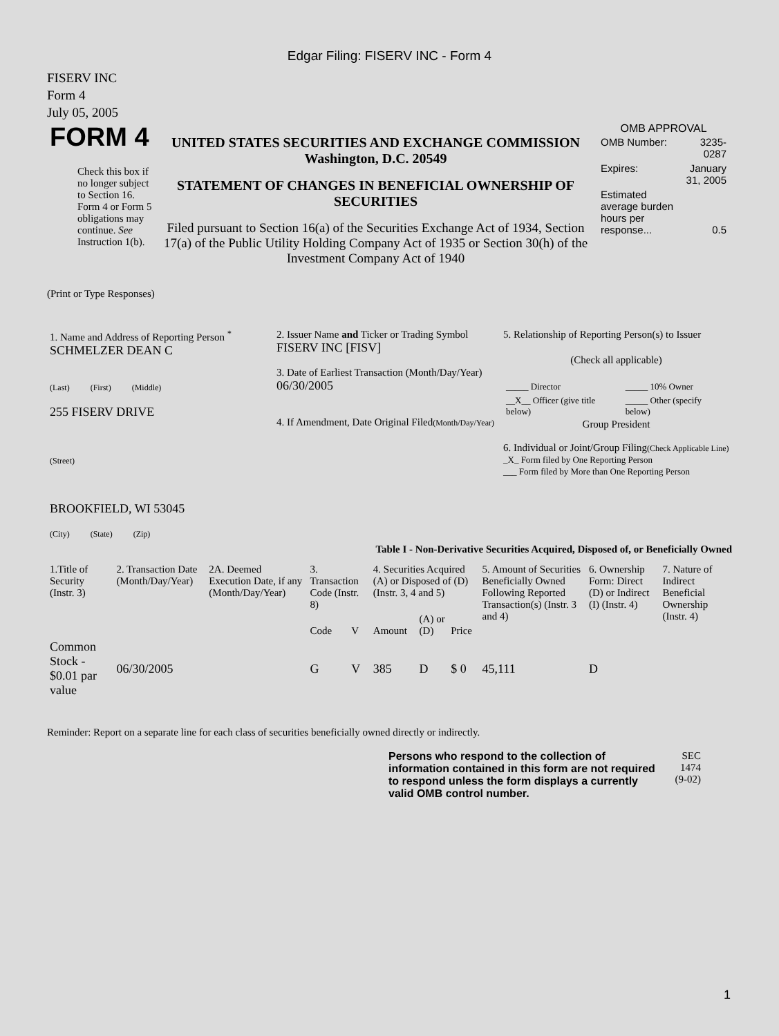Edgar Filing: FISERV INC - Form 4
FISERV INC
Form 4
July 05, 2005
| FORM 4 Check this box if no longer subject to Section 16. Form 4 or Form 5 obligations may continue. See Instruction 1(b). | UNITED STATES SECURITIES AND EXCHANGE COMMISSION Washington, D.C. 20549 STATEMENT OF CHANGES IN BENEFICIAL OWNERSHIP OF SECURITIES Filed pursuant to Section 16(a) of the Securities Exchange Act of 1934, Section 17(a) of the Public Utility Holding Company Act of 1935 or Section 30(h) of the Investment Company Act of 1940 | OMB APPROVAL / OMB Number: / 3235-0287 / / Expires: / January 31, 2005 / / Estimated average burden hours per response... / 0.5 / |
(Print or Type Responses)
| 1. Name and Address of Reporting Person <sup>*</sup> SCHMELZER DEAN C (Last) (First) (Middle) 255 FISERV DRIVE (Street) BROOKFIELD, WI 53045 (City) (State) (Zip) | 2. Issuer Name and Ticker or Trading Symbol FISERV INC [FISV] 3. Date of Earliest Transaction (Month/Day/Year) 06/30/2005 4. If Amendment, Date Original Filed (Month/Day/Year) | 5. Relationship of Reporting Person(s) to Issuer (Check all applicable) / _____ Director / _____ 10% Owner / / __X__ Officer (give title below) / _____ Other (specify below) / Group President 6. Individual or Joint/Group Filing (Check Applicable Line) _X_ Form filed by One Reporting Person ___ Form filed by More than One Reporting Person |
Table I - Non-Derivative Securities Acquired, Disposed of, or Beneficially Owned
| 1.Title of Security (Instr. 3) | 2. Transaction Date (Month/Day/Year) | 2A. Deemed Execution Date, if any (Month/Day/Year) | 3. Transaction Code (Instr. 8) | | 4. Securities Acquired (A) or Disposed of (D) (Instr. 3, 4 and 5) | | | 5. Amount of Securities Beneficially Owned Following Reported Transaction(s) (Instr. 3 and 4) | 6. Ownership Form: Direct (D) or Indirect (I) (Instr. 4) | 7. Nature of Indirect Beneficial Ownership (Instr. 4) |
| --- | --- | --- | --- | --- | --- | --- | --- | --- | --- | --- |
| | | | Code | V | Amount | (A) or (D) | Price | | | |
| Common Stock - $0.01 par value | 06/30/2005 | | G | V | 385 | D | $ 0 | 45,111 | D | |
Reminder: Report on a separate line for each class of securities beneficially owned directly or indirectly.
| Persons who respond to the collection of information contained in this form are not required to respond unless the form displays a currently valid OMB control number. | SEC 1474 (9-02) |
1